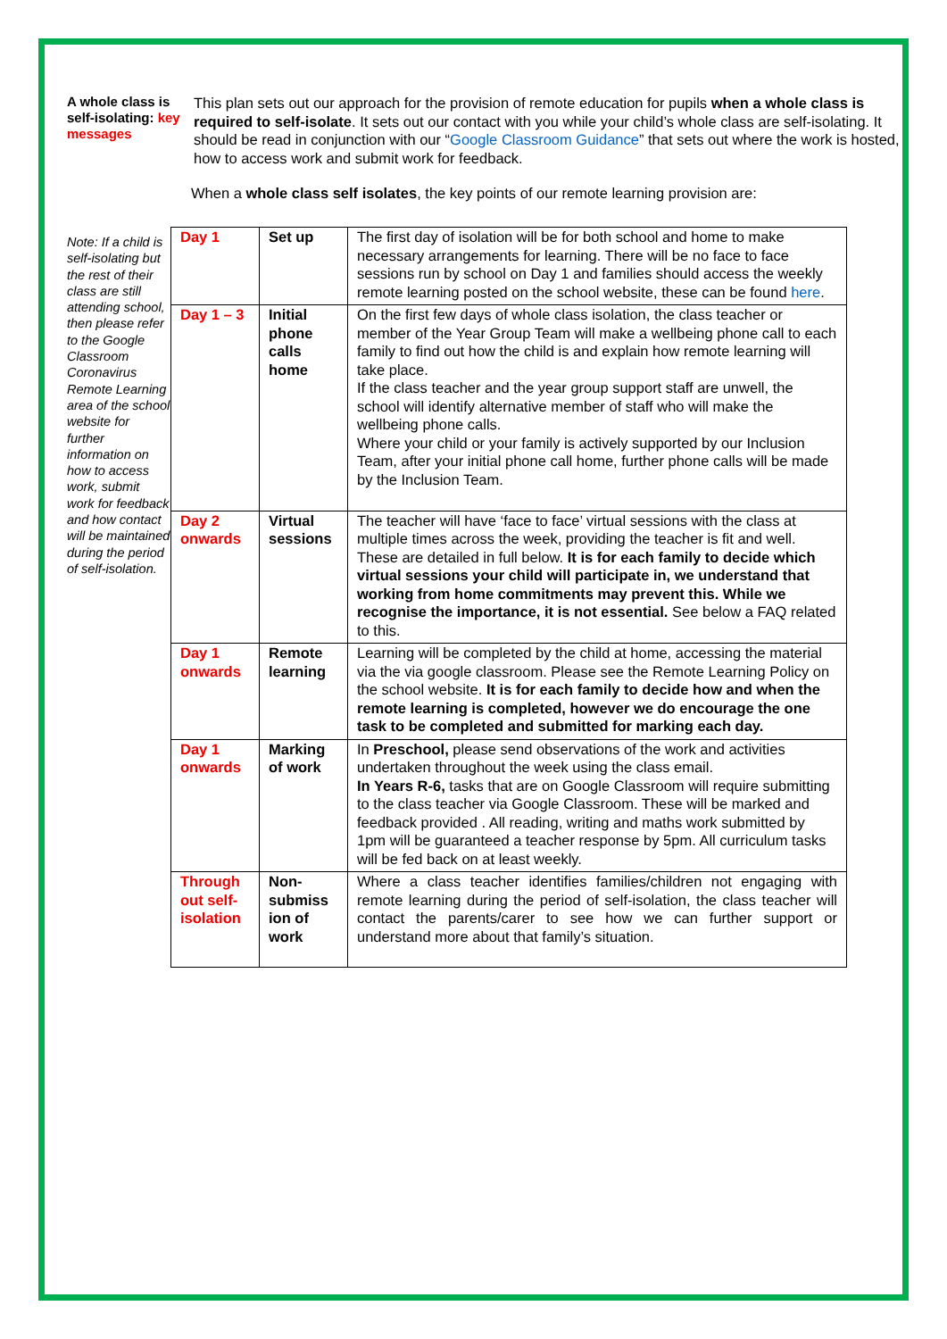A whole class is self-isolating: key messages
This plan sets out our approach for the provision of remote education for pupils when a whole class is required to self-isolate. It sets out our contact with you while your child’s whole class are self-isolating. It should be read in conjunction with our “Google Classroom Guidance” that sets out where the work is hosted, how to access work and submit work for feedback.
When a whole class self isolates, the key points of our remote learning provision are:
Note: If a child is self-isolating but the rest of their class are still attending school, then please refer to the Google Classroom Coronavirus Remote Learning area of the school website for further information on how to access work, submit work for feedback and how contact will be maintained during the period of self-isolation.
| Day 1 | Set up | The first day of isolation will be for both school and home to make necessary arrangements for learning. There will be no face to face sessions run by school on Day 1 and families should access the weekly remote learning posted on the school website, these can be found here . |
| Day 1 – 3 | Initial phone calls home | On the first few days of whole class isolation, the class teacher or member of the Year Group Team will make a wellbeing phone call to each family to find out how the child is and explain how remote learning will take place. If the class teacher and the year group support staff are unwell, the school will identify alternative member of staff who will make the wellbeing phone calls. Where your child or your family is actively supported by our Inclusion Team, after your initial phone call home, further phone calls will be made by the Inclusion Team. |
| Day 2 onwards | Virtual sessions | The teacher will have ‘face to face’ virtual sessions with the class at multiple times across the week, providing the teacher is fit and well. These are detailed in full below. It is for each family to decide which virtual sessions your child will participate in, we understand that working from home commitments may prevent this. While we recognise the importance, it is not essential. See below a FAQ related to this. |
| Day 1 onwards | Remote learning | Learning will be completed by the child at home, accessing the material via the via google classroom. Please see the Remote Learning Policy on the school website. It is for each family to decide how and when the remote learning is completed, however we do encourage the one task to be completed and submitted for marking each day. |
| Day 1 onwards | Marking of work | In Preschool, please send observations of the work and activities undertaken throughout the week using the class email. In Years R-6, tasks that are on Google Classroom will require submitting to the class teacher via Google Classroom. These will be marked and feedback provided . All reading, writing and maths work submitted by 1pm will be guaranteed a teacher response by 5pm. All curriculum tasks will be fed back on at least weekly. |
| Through out self-isolation | Non-submiss ion of work | Where a class teacher identifies families/children not engaging with remote learning during the period of self-isolation, the class teacher will contact the parents/carer to see how we can further support or understand more about that family’s situation. |